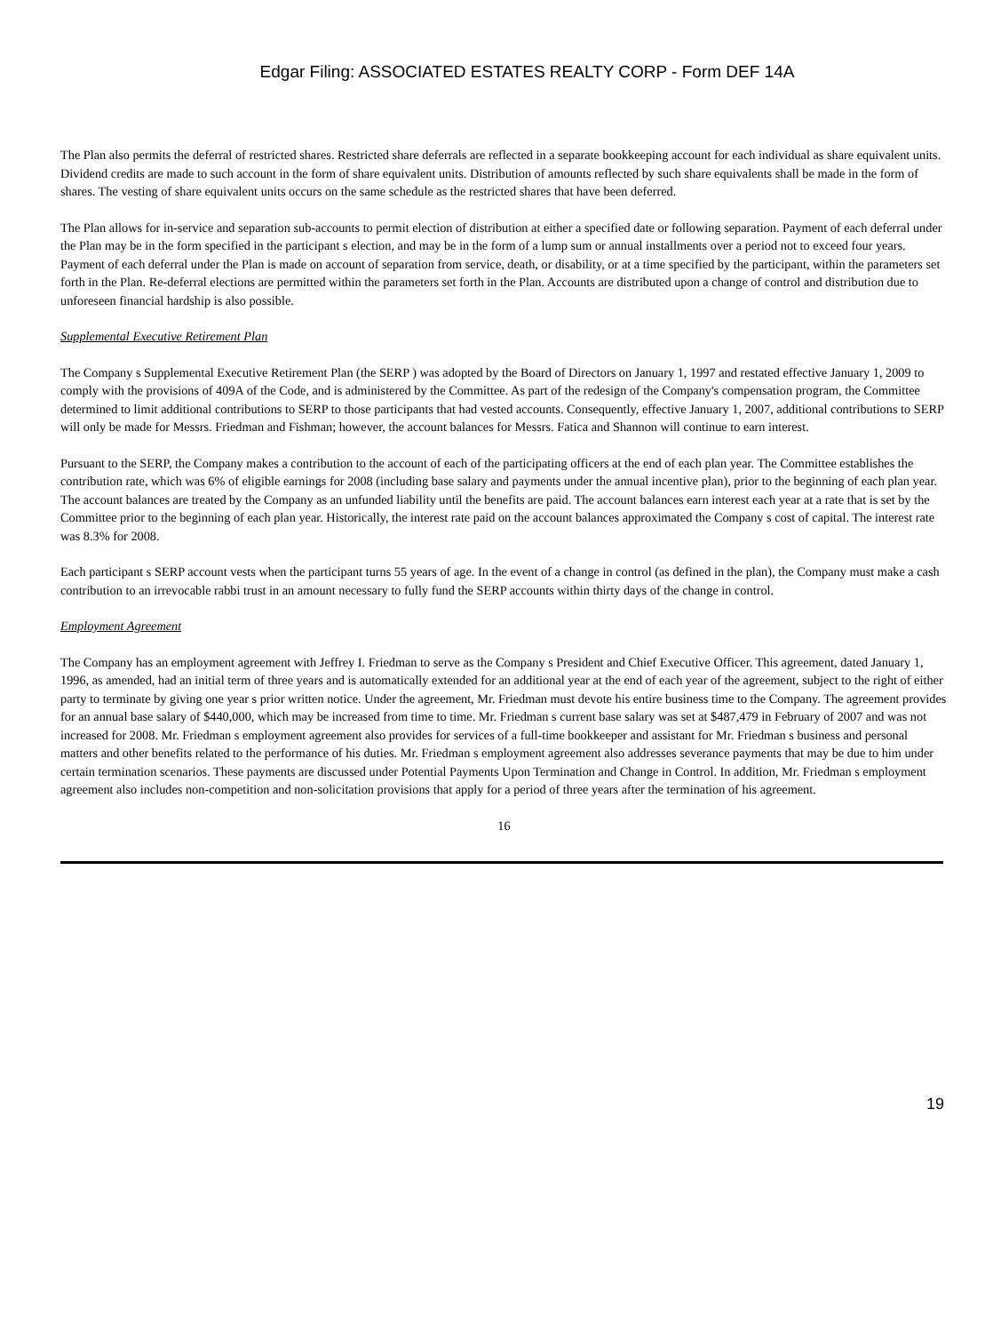Edgar Filing: ASSOCIATED ESTATES REALTY CORP - Form DEF 14A
The Plan also permits the deferral of restricted shares. Restricted share deferrals are reflected in a separate bookkeeping account for each individual as share equivalent units. Dividend credits are made to such account in the form of share equivalent units. Distribution of amounts reflected by such share equivalents shall be made in the form of shares. The vesting of share equivalent units occurs on the same schedule as the restricted shares that have been deferred.
The Plan allows for in-service and separation sub-accounts to permit election of distribution at either a specified date or following separation. Payment of each deferral under the Plan may be in the form specified in the participant s election, and may be in the form of a lump sum or annual installments over a period not to exceed four years. Payment of each deferral under the Plan is made on account of separation from service, death, or disability, or at a time specified by the participant, within the parameters set forth in the Plan. Re-deferral elections are permitted within the parameters set forth in the Plan. Accounts are distributed upon a change of control and distribution due to unforeseen financial hardship is also possible.
Supplemental Executive Retirement Plan
The Company s Supplemental Executive Retirement Plan (the SERP ) was adopted by the Board of Directors on January 1, 1997 and restated effective January 1, 2009 to comply with the provisions of 409A of the Code, and is administered by the Committee. As part of the redesign of the Company's compensation program, the Committee determined to limit additional contributions to SERP to those participants that had vested accounts. Consequently, effective January 1, 2007, additional contributions to SERP will only be made for Messrs. Friedman and Fishman; however, the account balances for Messrs. Fatica and Shannon will continue to earn interest.
Pursuant to the SERP, the Company makes a contribution to the account of each of the participating officers at the end of each plan year. The Committee establishes the contribution rate, which was 6% of eligible earnings for 2008 (including base salary and payments under the annual incentive plan), prior to the beginning of each plan year. The account balances are treated by the Company as an unfunded liability until the benefits are paid. The account balances earn interest each year at a rate that is set by the Committee prior to the beginning of each plan year. Historically, the interest rate paid on the account balances approximated the Company s cost of capital. The interest rate was 8.3% for 2008.
Each participant s SERP account vests when the participant turns 55 years of age. In the event of a change in control (as defined in the plan), the Company must make a cash contribution to an irrevocable rabbi trust in an amount necessary to fully fund the SERP accounts within thirty days of the change in control.
Employment Agreement
The Company has an employment agreement with Jeffrey I. Friedman to serve as the Company s President and Chief Executive Officer. This agreement, dated January 1, 1996, as amended, had an initial term of three years and is automatically extended for an additional year at the end of each year of the agreement, subject to the right of either party to terminate by giving one year s prior written notice. Under the agreement, Mr. Friedman must devote his entire business time to the Company. The agreement provides for an annual base salary of $440,000, which may be increased from time to time. Mr. Friedman s current base salary was set at $487,479 in February of 2007 and was not increased for 2008. Mr. Friedman s employment agreement also provides for services of a full-time bookkeeper and assistant for Mr. Friedman s business and personal matters and other benefits related to the performance of his duties. Mr. Friedman s employment agreement also addresses severance payments that may be due to him under certain termination scenarios. These payments are discussed under Potential Payments Upon Termination and Change in Control. In addition, Mr. Friedman s employment agreement also includes non-competition and non-solicitation provisions that apply for a period of three years after the termination of his agreement.
16
19